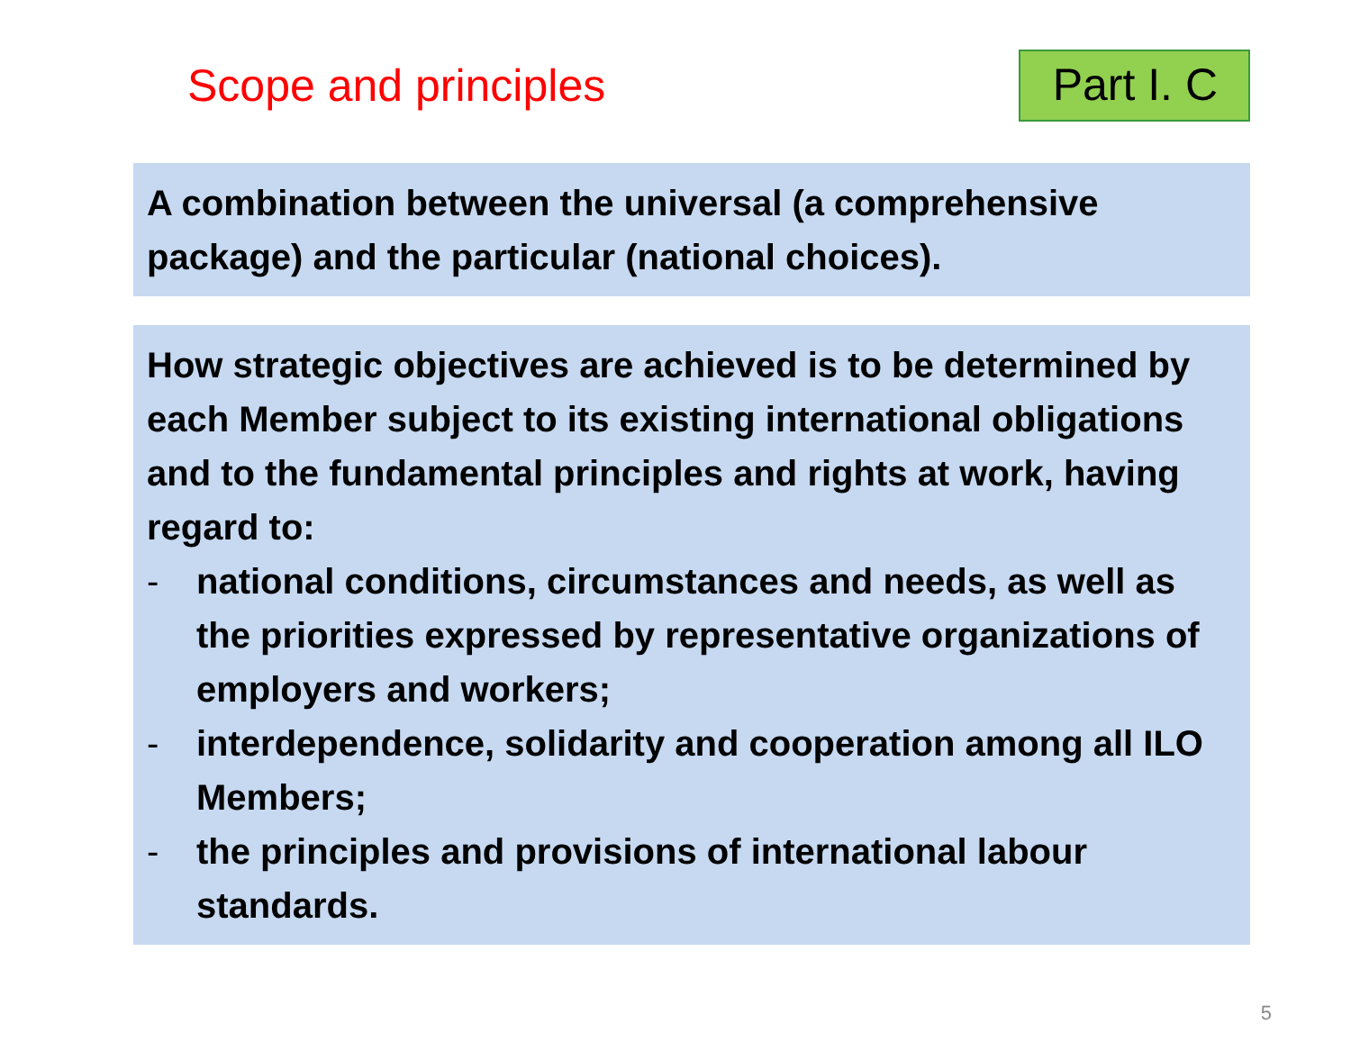Scope and principles
Part I. C
A combination between the universal (a comprehensive package) and the particular (national choices).
How strategic objectives are achieved is to be determined by each Member subject to its existing international obligations and to the fundamental principles and rights at work, having regard to:
- national conditions, circumstances and needs, as well as the priorities expressed by representative organizations of employers and workers;
- interdependence, solidarity and cooperation among all ILO Members;
- the principles and provisions of international labour standards.
5